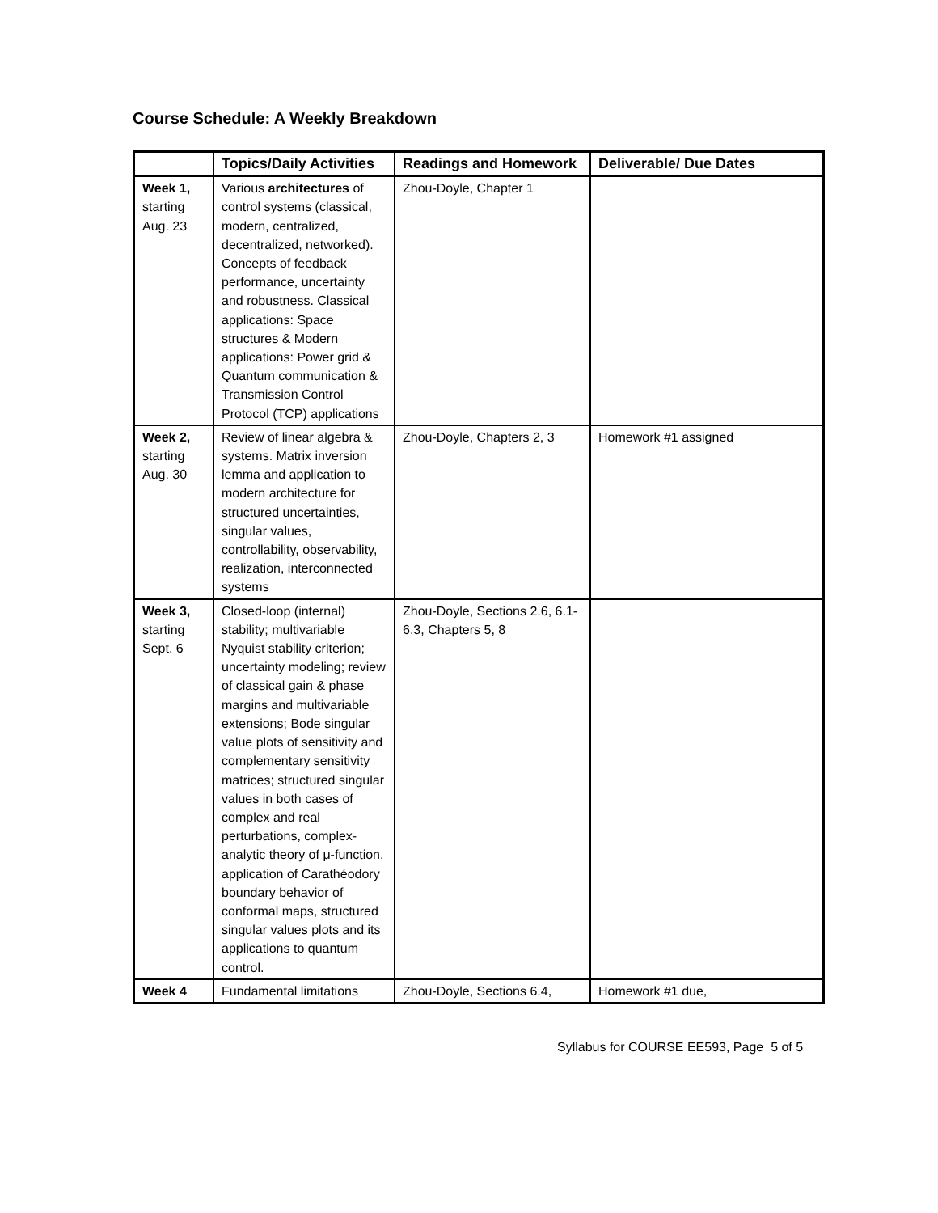Course Schedule: A Weekly Breakdown
| | Topics/Daily Activities | Readings and Homework | Deliverable/ Due Dates |
| --- | --- | --- | --- |
| Week 1, starting Aug. 23 | Various architectures of control systems (classical, modern, centralized, decentralized, networked). Concepts of feedback performance, uncertainty and robustness. Classical applications: Space structures & Modern applications: Power grid & Quantum communication & Transmission Control Protocol (TCP) applications | Zhou-Doyle, Chapter 1 | |
| Week 2, starting Aug. 30 | Review of linear algebra & systems. Matrix inversion lemma and application to modern architecture for structured uncertainties, singular values, controllability, observability, realization, interconnected systems | Zhou-Doyle, Chapters 2, 3 | Homework #1 assigned |
| Week 3, starting Sept. 6 | Closed-loop (internal) stability; multivariable Nyquist stability criterion; uncertainty modeling; review of classical gain & phase margins and multivariable extensions; Bode singular value plots of sensitivity and complementary sensitivity matrices; structured singular values in both cases of complex and real perturbations, complex-analytic theory of μ-function, application of Carathéodory boundary behavior of conformal maps, structured singular values plots and its applications to quantum control. | Zhou-Doyle, Sections 2.6, 6.1-6.3, Chapters 5, 8 | |
| Week 4 | Fundamental limitations | Zhou-Doyle, Sections 6.4, | Homework #1 due, |
Syllabus for COURSE EE593, Page 5 of 5